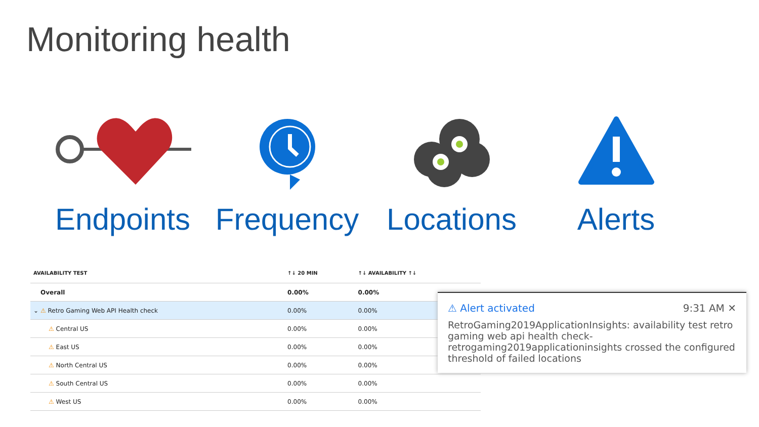Monitoring health
Endpoints Frequency Locations Alerts
| AVAILABILITY TEST | ↑↓ 20 MIN | ↑↓ AVAILABILITY ↑↓ |
| --- | --- | --- |
| Overall | 0.00% | 0.00% |
| ⌄ ⚠ Retro Gaming Web API Health check | 0.00% | 0.00% |
| ⚠ Central US | 0.00% | 0.00% |
| ⚠ East US | 0.00% | 0.00% |
| ⚠ North Central US | 0.00% | 0.00% |
| ⚠ South Central US | 0.00% | 0.00% |
| ⚠ West US | 0.00% | 0.00% |
⚠ Alert activated 9:31 AM ✕
RetroGaming2019ApplicationInsights: availability test retro gaming web api health check-retrogaming2019applicationinsights crossed the configured threshold of failed locations